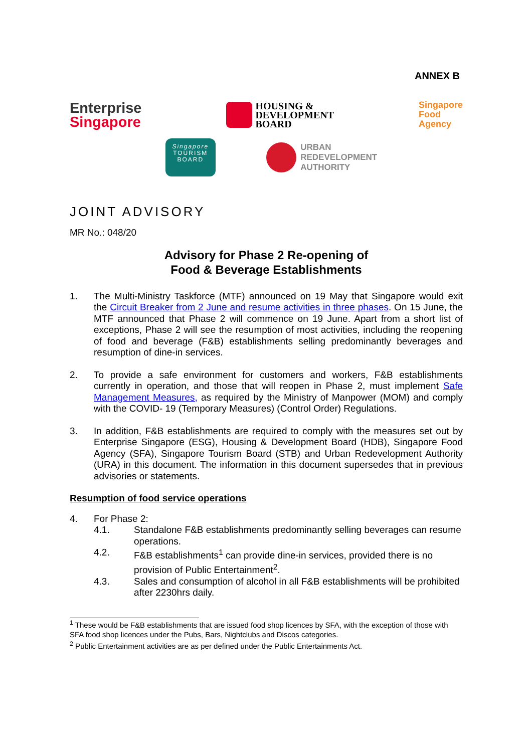ANNEX B
Enterprise
Singapore
HOUSING &
DEVELOPMENT
BOARD
Singapore
Food
Agency
Singapore
TOURISM
BOARD
URBAN
REDEVELOPMENT
AUTHORITY
JOINT ADVISORY
MR No.: 048/20
Advisory for Phase 2 Re-opening of
Food & Beverage Establishments
1. The Multi-Ministry Taskforce (MTF) announced on 19 May that Singapore would exit the Circuit Breaker from 2 June and resume activities in three phases. On 15 June, the MTF announced that Phase 2 will commence on 19 June. Apart from a short list of exceptions, Phase 2 will see the resumption of most activities, including the reopening of food and beverage (F&B) establishments selling predominantly beverages and resumption of dine-in services.
2. To provide a safe environment for customers and workers, F&B establishments currently in operation, and those that will reopen in Phase 2, must implement Safe Management Measures, as required by the Ministry of Manpower (MOM) and comply with the COVID- 19 (Temporary Measures) (Control Order) Regulations.
3. In addition, F&B establishments are required to comply with the measures set out by Enterprise Singapore (ESG), Housing & Development Board (HDB), Singapore Food Agency (SFA), Singapore Tourism Board (STB) and Urban Redevelopment Authority (URA) in this document. The information in this document supersedes that in previous advisories or statements.
Resumption of food service operations
4. For Phase 2:
4.1. Standalone F&B establishments predominantly selling beverages can resume operations.
4.2. F&B establishments<sup>1</sup> can provide dine-in services, provided there is no provision of Public Entertainment<sup>2</sup>.
4.3. Sales and consumption of alcohol in all F&B establishments will be prohibited after 2230hrs daily.
<sup>1</sup> These would be F&B establishments that are issued food shop licences by SFA, with the exception of those with SFA food shop licences under the Pubs, Bars, Nightclubs and Discos categories.
<sup>2</sup> Public Entertainment activities are as per defined under the Public Entertainments Act.